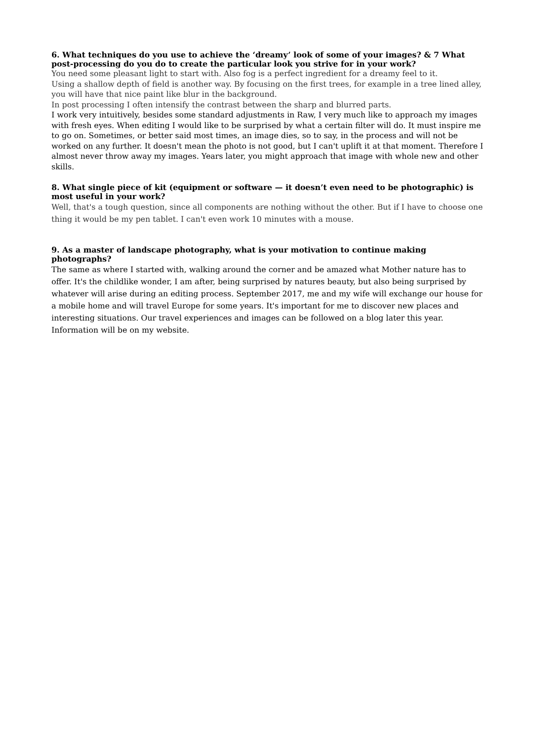6. What techniques do you use to achieve the ‘dreamy’ look of some of your images? & 7 What post-processing do you do to create the particular look you strive for in your work?
You need some pleasant light to start with. Also fog is a perfect ingredient for a dreamy feel to it.
Using a shallow depth of field is another way. By focusing on the first trees, for example in a tree lined alley, you will have that nice paint like blur in the background.
In post processing I often intensify the contrast between the sharp and blurred parts.
I work very intuitively, besides some standard adjustments in Raw, I very much like to approach my images with fresh eyes. When editing I would like to be surprised by what a certain filter will do. It must inspire me to go on. Sometimes, or better said most times, an image dies, so to say, in the process and will not be worked on any further. It doesn't mean the photo is not good, but I can't uplift it at that moment. Therefore I almost never throw away my images. Years later, you might approach that image with whole new and other skills.
8. What single piece of kit (equipment or software — it doesn’t even need to be photographic) is most useful in your work?
Well, that's a tough question, since all components are nothing without the other. But if I have to choose one thing it would be my pen tablet. I can't even work 10 minutes with a mouse.
9. As a master of landscape photography, what is your motivation to continue making photographs?
The same as where I started with, walking around the corner and be amazed what Mother nature has to offer. It's the childlike wonder, I am after, being surprised by natures beauty, but also being surprised by whatever will arise during an editing process. September 2017, me and my wife will exchange our house for a mobile home and will travel Europe for some years. It's important for me to discover new places and interesting situations. Our travel experiences and images can be followed on a blog later this year. Information will be on my website.